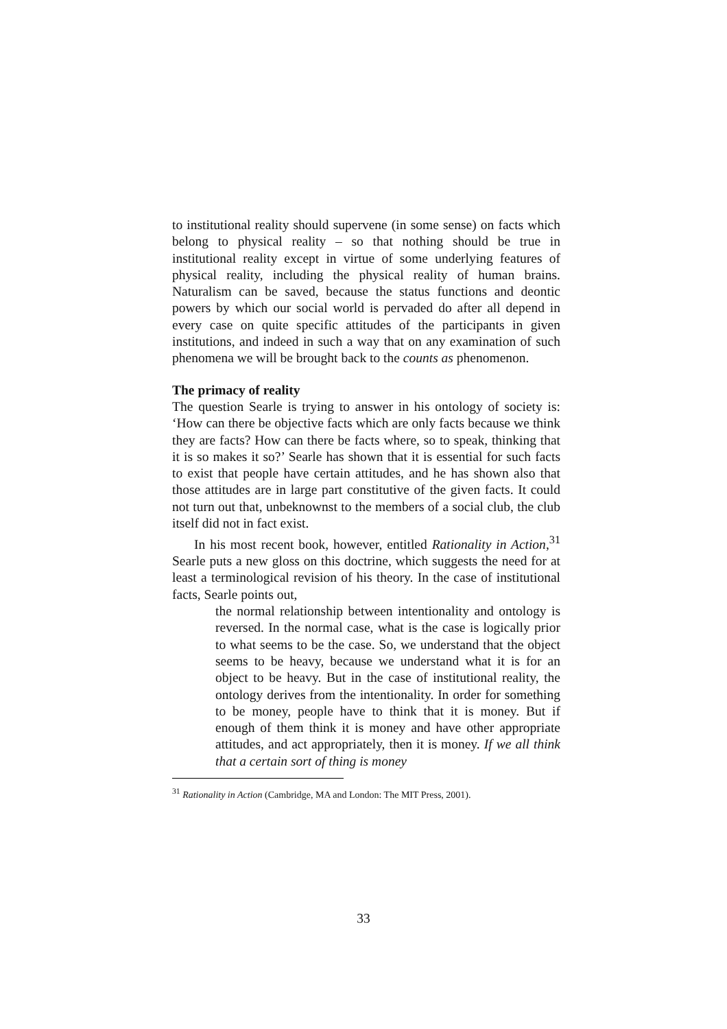to institutional reality should supervene (in some sense) on facts which belong to physical reality – so that nothing should be true in institutional reality except in virtue of some underlying features of physical reality, including the physical reality of human brains. Naturalism can be saved, because the status functions and deontic powers by which our social world is pervaded do after all depend in every case on quite specific attitudes of the participants in given institutions, and indeed in such a way that on any examination of such phenomena we will be brought back to the counts as phenomenon.
The primacy of reality
The question Searle is trying to answer in his ontology of society is: ‘How can there be objective facts which are only facts because we think they are facts? How can there be facts where, so to speak, thinking that it is so makes it so?’ Searle has shown that it is essential for such facts to exist that people have certain attitudes, and he has shown also that those attitudes are in large part constitutive of the given facts. It could not turn out that, unbeknownst to the members of a social club, the club itself did not in fact exist.
In his most recent book, however, entitled Rationality in Action,<sup>31</sup> Searle puts a new gloss on this doctrine, which suggests the need for at least a terminological revision of his theory. In the case of institutional facts, Searle points out,
the normal relationship between intentionality and ontology is reversed. In the normal case, what is the case is logically prior to what seems to be the case. So, we understand that the object seems to be heavy, because we understand what it is for an object to be heavy. But in the case of institutional reality, the ontology derives from the intentionality. In order for something to be money, people have to think that it is money. But if enough of them think it is money and have other appropriate attitudes, and act appropriately, then it is money. If we all think that a certain sort of thing is money
<sup>31</sup> Rationality in Action (Cambridge, MA and London: The MIT Press, 2001).
33